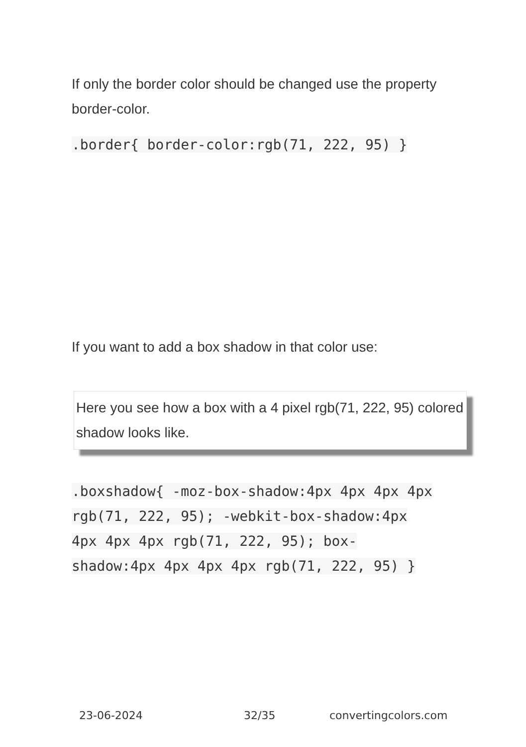If only the border color should be changed use the property border-color.
.border{ border-color:rgb(71, 222, 95) }
If you want to add a box shadow in that color use:
Here you see how a box with a 4 pixel rgb(71, 222, 95) colored shadow looks like.
.boxshadow{ -moz-box-shadow:4px 4px 4px 4px rgb(71, 222, 95); -webkit-box-shadow:4px 4px 4px 4px rgb(71, 222, 95); box-shadow:4px 4px 4px 4px rgb(71, 222, 95) }
23-06-2024 32/35 convertingcolors.com